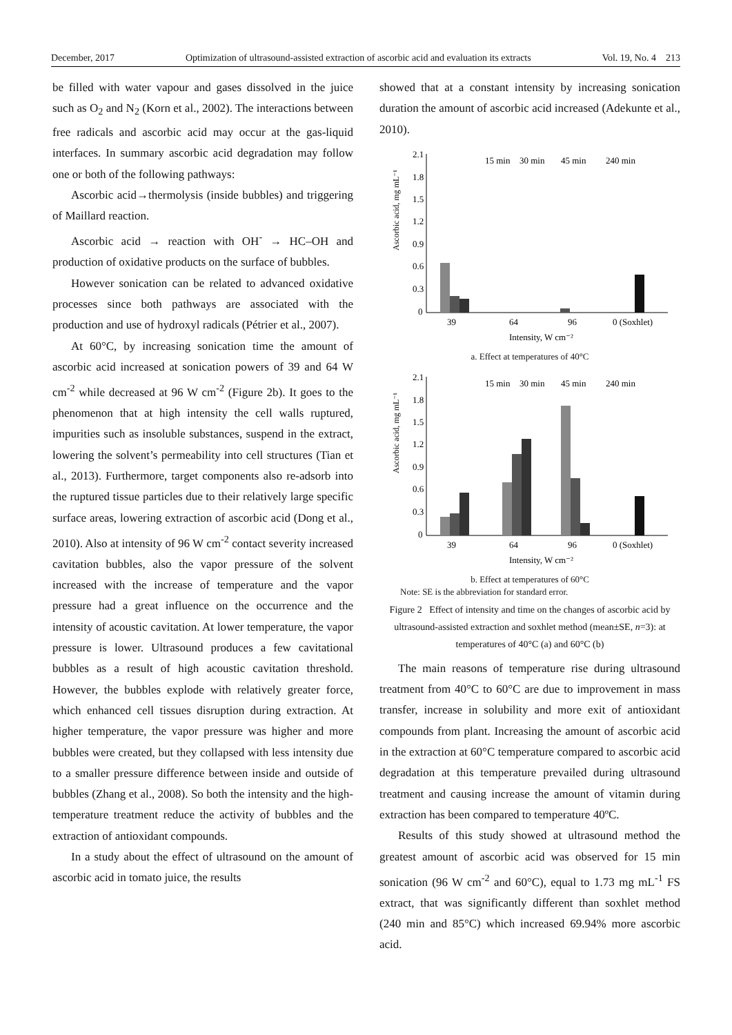December, 2017 Optimization of ultrasound-assisted extraction of ascorbic acid and evaluation its extracts Vol. 19, No. 4 213
be filled with water vapour and gases dissolved in the juice such as O<sub>2</sub> and N<sub>2</sub> (Korn et al., 2002). The interactions between free radicals and ascorbic acid may occur at the gas-liquid interfaces. In summary ascorbic acid degradation may follow one or both of the following pathways:
Ascorbic acid→thermolysis (inside bubbles) and triggering of Maillard reaction.
Ascorbic acid → reaction with OH<sup>-</sup> → HC–OH and production of oxidative products on the surface of bubbles.
However sonication can be related to advanced oxidative processes since both pathways are associated with the production and use of hydroxyl radicals (Pétrier et al., 2007).
At 60°C, by increasing sonication time the amount of ascorbic acid increased at sonication powers of 39 and 64 W cm<sup>-2</sup> while decreased at 96 W cm<sup>-2</sup> (Figure 2b). It goes to the phenomenon that at high intensity the cell walls ruptured, impurities such as insoluble substances, suspend in the extract, lowering the solvent’s permeability into cell structures (Tian et al., 2013). Furthermore, target components also re-adsorb into the ruptured tissue particles due to their relatively large specific surface areas, lowering extraction of ascorbic acid (Dong et al., 2010). Also at intensity of 96 W cm<sup>-2</sup> contact severity increased cavitation bubbles, also the vapor pressure of the solvent increased with the increase of temperature and the vapor pressure had a great influence on the occurrence and the intensity of acoustic cavitation. At lower temperature, the vapor pressure is lower. Ultrasound produces a few cavitational bubbles as a result of high acoustic cavitation threshold. However, the bubbles explode with relatively greater force, which enhanced cell tissues disruption during extraction. At higher temperature, the vapor pressure was higher and more bubbles were created, but they collapsed with less intensity due to a smaller pressure difference between inside and outside of bubbles (Zhang et al., 2008). So both the intensity and the high-temperature treatment reduce the activity of bubbles and the extraction of antioxidant compounds.
In a study about the effect of ultrasound on the amount of ascorbic acid in tomato juice, the results
showed that at a constant intensity by increasing sonication duration the amount of ascorbic acid increased (Adekunte et al., 2010).
Ascorbic acid, mg mL⁻¹
2.1
1.8
1.5
1.2
0.9
0.6
0.3
0
15 min
30 min
45 min
240 min
39
64
96
0 (Soxhlet)
Intensity, W cm⁻²
a. Effect at temperatures of 40°C
Ascorbic acid, mg mL⁻¹
2.1
1.8
1.5
1.2
0.9
0.6
0.3
0
15 min
30 min
45 min
240 min
39
64
96
0 (Soxhlet)
Intensity, W cm⁻²
b. Effect at temperatures of 60°C
Note: SE is the abbreviation for standard error.
Figure 2 Effect of intensity and time on the changes of ascorbic acid by ultrasound-assisted extraction and soxhlet method (mean±SE, n=3): at temperatures of 40°C (a) and 60°C (b)
The main reasons of temperature rise during ultrasound treatment from 40°C to 60°C are due to improvement in mass transfer, increase in solubility and more exit of antioxidant compounds from plant. Increasing the amount of ascorbic acid in the extraction at 60°C temperature compared to ascorbic acid degradation at this temperature prevailed during ultrasound treatment and causing increase the amount of vitamin during extraction has been compared to temperature 40ºC.
Results of this study showed at ultrasound method the greatest amount of ascorbic acid was observed for 15 min sonication (96 W cm<sup>-2</sup> and 60°C), equal to 1.73 mg mL<sup>-1</sup> FS extract, that was significantly different than soxhlet method (240 min and 85°C) which increased 69.94% more ascorbic acid.